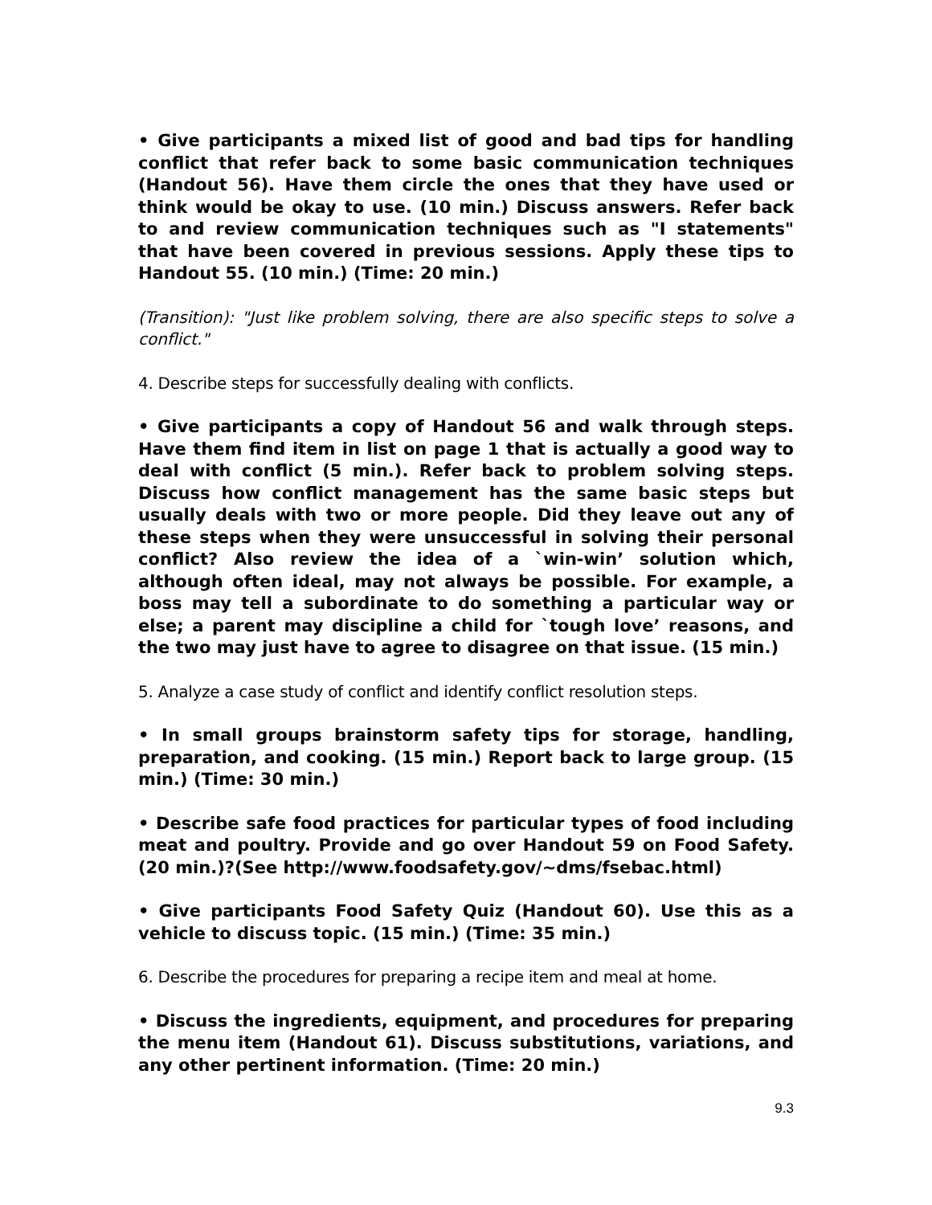• Give participants a mixed list of good and bad tips for handling conflict that refer back to some basic communication techniques (Handout 56). Have them circle the ones that they have used or think would be okay to use. (10 min.) Discuss answers. Refer back to and review communication techniques such as "I statements" that have been covered in previous sessions. Apply these tips to Handout 55. (10 min.) (Time: 20 min.)
(Transition): "Just like problem solving, there are also specific steps to solve a conflict."
4. Describe steps for successfully dealing with conflicts.
• Give participants a copy of Handout 56 and walk through steps. Have them find item in list on page 1 that is actually a good way to deal with conflict (5 min.). Refer back to problem solving steps. Discuss how conflict management has the same basic steps but usually deals with two or more people. Did they leave out any of these steps when they were unsuccessful in solving their personal conflict? Also review the idea of a `win-win’ solution which, although often ideal, may not always be possible. For example, a boss may tell a subordinate to do something a particular way or else; a parent may discipline a child for `tough love’ reasons, and the two may just have to agree to disagree on that issue. (15 min.)
5. Analyze a case study of conflict and identify conflict resolution steps.
• In small groups brainstorm safety tips for storage, handling, preparation, and cooking. (15 min.) Report back to large group. (15 min.) (Time: 30 min.)
• Describe safe food practices for particular types of food including meat and poultry. Provide and go over Handout 59 on Food Safety. (20 min.)?(See http://www.foodsafety.gov/~dms/fsebac.html)
• Give participants Food Safety Quiz (Handout 60). Use this as a vehicle to discuss topic. (15 min.) (Time: 35 min.)
6. Describe the procedures for preparing a recipe item and meal at home.
• Discuss the ingredients, equipment, and procedures for preparing the menu item (Handout 61). Discuss substitutions, variations, and any other pertinent information. (Time: 20 min.)
9.3